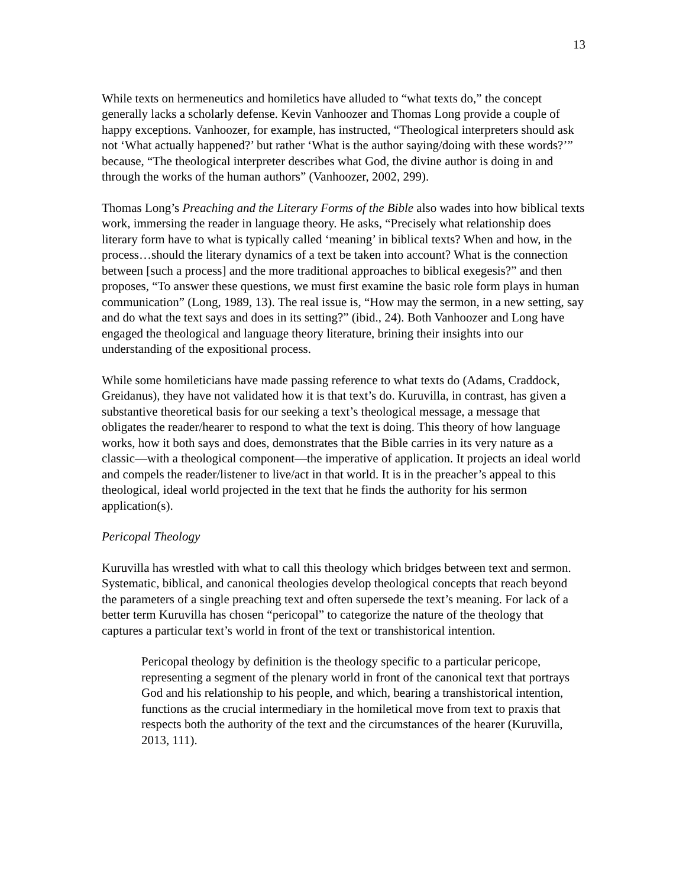13
While texts on hermeneutics and homiletics have alluded to “what texts do,” the concept generally lacks a scholarly defense. Kevin Vanhoozer and Thomas Long provide a couple of happy exceptions. Vanhoozer, for example, has instructed, “Theological interpreters should ask not ‘What actually happened?’ but rather ‘What is the author saying/doing with these words?’” because, “The theological interpreter describes what God, the divine author is doing in and through the works of the human authors” (Vanhoozer, 2002, 299).
Thomas Long’s Preaching and the Literary Forms of the Bible also wades into how biblical texts work, immersing the reader in language theory. He asks, “Precisely what relationship does literary form have to what is typically called ‘meaning’ in biblical texts? When and how, in the process…should the literary dynamics of a text be taken into account? What is the connection between [such a process] and the more traditional approaches to biblical exegesis?” and then proposes, “To answer these questions, we must first examine the basic role form plays in human communication” (Long, 1989, 13). The real issue is, “How may the sermon, in a new setting, say and do what the text says and does in its setting?” (ibid., 24). Both Vanhoozer and Long have engaged the theological and language theory literature, brining their insights into our understanding of the expositional process.
While some homileticians have made passing reference to what texts do (Adams, Craddock, Greidanus), they have not validated how it is that text’s do. Kuruvilla, in contrast, has given a substantive theoretical basis for our seeking a text’s theological message, a message that obligates the reader/hearer to respond to what the text is doing. This theory of how language works, how it both says and does, demonstrates that the Bible carries in its very nature as a classic—with a theological component—the imperative of application. It projects an ideal world and compels the reader/listener to live/act in that world. It is in the preacher’s appeal to this theological, ideal world projected in the text that he finds the authority for his sermon application(s).
Pericopal Theology
Kuruvilla has wrestled with what to call this theology which bridges between text and sermon. Systematic, biblical, and canonical theologies develop theological concepts that reach beyond the parameters of a single preaching text and often supersede the text’s meaning. For lack of a better term Kuruvilla has chosen “pericopal” to categorize the nature of the theology that captures a particular text’s world in front of the text or transhistorical intention.
Pericopal theology by definition is the theology specific to a particular pericope, representing a segment of the plenary world in front of the canonical text that portrays God and his relationship to his people, and which, bearing a transhistorical intention, functions as the crucial intermediary in the homiletical move from text to praxis that respects both the authority of the text and the circumstances of the hearer (Kuruvilla, 2013, 111).